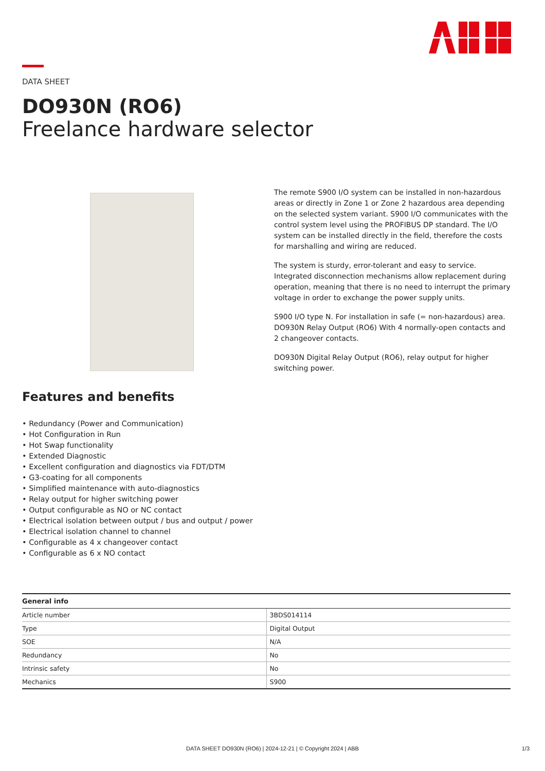DATA SHEET
DO930N (RO6)
Freelance hardware selector
The remote S900 I/O system can be installed in non-hazardous areas or directly in Zone 1 or Zone 2 hazardous area depending on the selected system variant. S900 I/O communicates with the control system level using the PROFIBUS DP standard. The I/O system can be installed directly in the field, therefore the costs for marshalling and wiring are reduced.
The system is sturdy, error-tolerant and easy to service. Integrated disconnection mechanisms allow replacement during operation, meaning that there is no need to interrupt the primary voltage in order to exchange the power supply units.
S900 I/O type N. For installation in safe (= non-hazardous) area. DO930N Relay Output (RO6) With 4 normally-open contacts and 2 changeover contacts.
DO930N Digital Relay Output (RO6), relay output for higher switching power.
Features and benefits
• Redundancy (Power and Communication)
• Hot Configuration in Run
• Hot Swap functionality
• Extended Diagnostic
• Excellent configuration and diagnostics via FDT/DTM
• G3-coating for all components
• Simplified maintenance with auto-diagnostics
• Relay output for higher switching power
• Output configurable as NO or NC contact
• Electrical isolation between output / bus and output / power
• Electrical isolation channel to channel
• Configurable as 4 x changeover contact
• Configurable as 6 x NO contact
| General info | |
| --- | --- |
| Article number | 3BDS014114 |
| Type | Digital Output |
| SOE | N/A |
| Redundancy | No |
| Intrinsic safety | No |
| Mechanics | S900 |
DATA SHEET DO930N (RO6) | 2024-12-21 | © Copyright 2024 | ABB 1/3